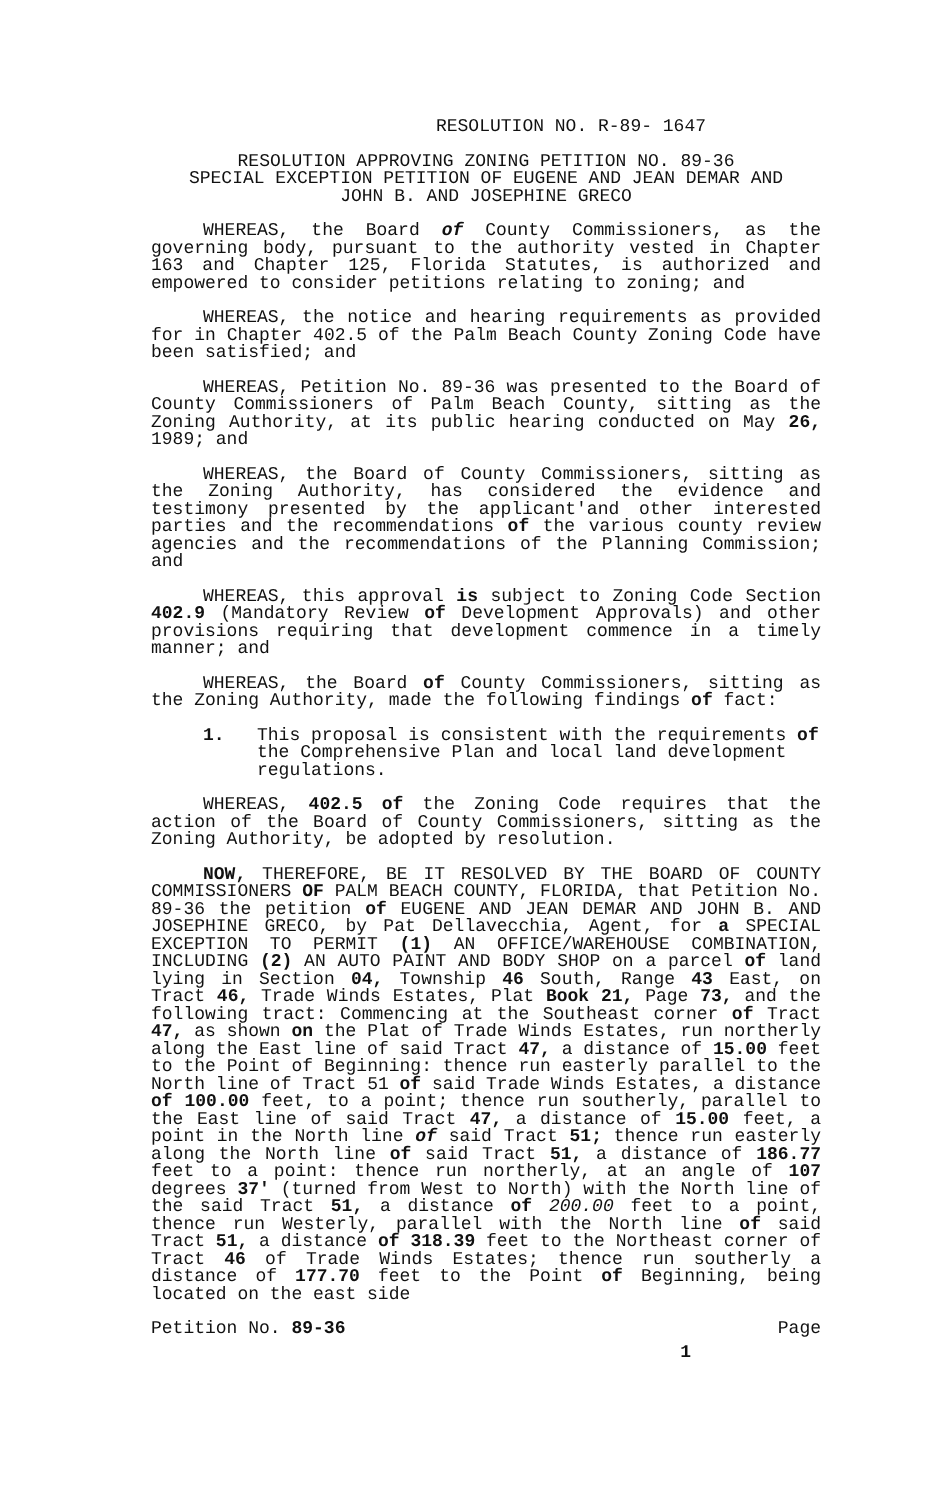RESOLUTION NO. R-89- 1647
RESOLUTION APPROVING ZONING PETITION NO. 89-36
SPECIAL EXCEPTION PETITION OF EUGENE AND JEAN DEMAR AND
JOHN B. AND JOSEPHINE GRECO
WHEREAS, the Board of County Commissioners, as the governing body, pursuant to the authority vested in Chapter 163 and Chapter 125, Florida Statutes, is authorized and empowered to consider petitions relating to zoning; and
WHEREAS, the notice and hearing requirements as provided for in Chapter 402.5 of the Palm Beach County Zoning Code have been satisfied; and
WHEREAS, Petition No. 89-36 was presented to the Board of County Commissioners of Palm Beach County, sitting as the Zoning Authority, at its public hearing conducted on May 26, 1989; and
WHEREAS, the Board of County Commissioners, sitting as the Zoning Authority, has considered the evidence and testimony presented by the applicant'and other interested parties and the recommendations of the various county review agencies and the recommendations of the Planning Commission; and
WHEREAS, this approval is subject to Zoning Code Section 402.9 (Mandatory Review of Development Approvals) and other provisions requiring that development commence in a timely manner; and
WHEREAS, the Board of County Commissioners, sitting as the Zoning Authority, made the following findings of fact:
1. This proposal is consistent with the requirements of the Comprehensive Plan and local land development regulations.
WHEREAS, 402.5 of the Zoning Code requires that the action of the Board of County Commissioners, sitting as the Zoning Authority, be adopted by resolution.
NOW, THEREFORE, BE IT RESOLVED BY THE BOARD OF COUNTY COMMISSIONERS OF PALM BEACH COUNTY, FLORIDA, that Petition No. 89-36 the petition of EUGENE AND JEAN DEMAR AND JOHN B. AND JOSEPHINE GRECO, by Pat Dellavecchia, Agent, for a SPECIAL EXCEPTION TO PERMIT (1) AN OFFICE/WAREHOUSE COMBINATION, INCLUDING (2) AN AUTO PAINT AND BODY SHOP on a parcel of land lying in Section 04, Township 46 South, Range 43 East, on Tract 46, Trade Winds Estates, Plat Book 21, Page 73, and the following tract: Commencing at the Southeast corner of Tract 47, as shown on the Plat of Trade Winds Estates, run northerly along the East line of said Tract 47, a distance of 15.00 feet to the Point of Beginning: thence run easterly parallel to the North line of Tract 51 of said Trade Winds Estates, a distance of 100.00 feet, to a point; thence run southerly, parallel to the East line of said Tract 47, a distance of 15.00 feet, a point in the North line of said Tract 51; thence run easterly along the North line of said Tract 51, a distance of 186.77 feet to a point: thence run northerly, at an angle of 107 degrees 37' (turned from West to North) with the North line of the said Tract 51, a distance of 200.00 feet to a point, thence run Westerly, parallel with the North line of said Tract 51, a distance of 318.39 feet to the Northeast corner of Tract 46 of Trade Winds Estates; thence run southerly a distance of 177.70 feet to the Point of Beginning, being located on the east side
Petition No. 89-36 Page
1